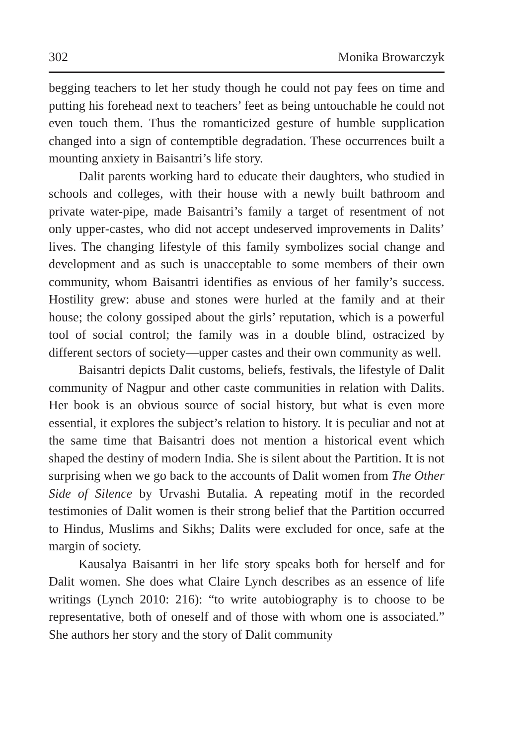302 Monika Browarczyk
begging teachers to let her study though he could not pay fees on time and putting his forehead next to teachers’ feet as being untouchable he could not even touch them. Thus the romanticized gesture of humble supplication changed into a sign of contemptible degradation. These occurrences built a mounting anxiety in Baisantri’s life story.
Dalit parents working hard to educate their daughters, who studied in schools and colleges, with their house with a newly built bathroom and private water-pipe, made Baisantri’s family a target of resentment of not only upper-castes, who did not accept undeserved improvements in Dalits’ lives. The changing lifestyle of this family symbolizes social change and development and as such is unacceptable to some members of their own community, whom Baisantri identifies as envious of her family’s success. Hostility grew: abuse and stones were hurled at the family and at their house; the colony gossiped about the girls’ reputation, which is a powerful tool of social control; the family was in a double blind, ostracized by different sectors of society—upper castes and their own community as well.
Baisantri depicts Dalit customs, beliefs, festivals, the lifestyle of Dalit community of Nagpur and other caste communities in relation with Dalits. Her book is an obvious source of social history, but what is even more essential, it explores the subject’s relation to history. It is peculiar and not at the same time that Baisantri does not mention a historical event which shaped the destiny of modern India. She is silent about the Partition. It is not surprising when we go back to the accounts of Dalit women from The Other Side of Silence by Urvashi Butalia. A repeating motif in the recorded testimonies of Dalit women is their strong belief that the Partition occurred to Hindus, Muslims and Sikhs; Dalits were excluded for once, safe at the margin of society.
Kausalya Baisantri in her life story speaks both for herself and for Dalit women. She does what Claire Lynch describes as an essence of life writings (Lynch 2010: 216): “to write autobiography is to choose to be representative, both of oneself and of those with whom one is associated.” She authors her story and the story of Dalit community